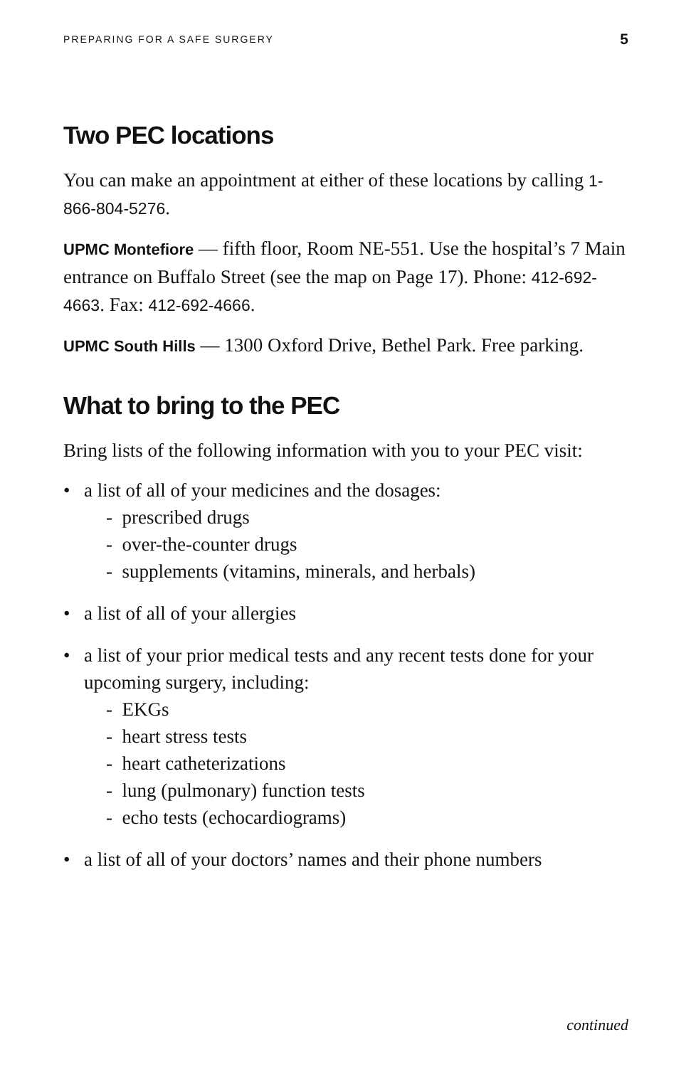PREPARING FOR A SAFE SURGERY 5
Two PEC locations
You can make an appointment at either of these locations by calling 1-866-804-5276.
UPMC Montefiore — fifth floor, Room NE-551. Use the hospital’s 7 Main entrance on Buffalo Street (see the map on Page 17). Phone: 412-692-4663. Fax: 412-692-4666.
UPMC South Hills — 1300 Oxford Drive, Bethel Park. Free parking.
What to bring to the PEC
Bring lists of the following information with you to your PEC visit:
• a list of all of your medicines and the dosages:
- prescribed drugs
- over-the-counter drugs
- supplements (vitamins, minerals, and herbals)
• a list of all of your allergies
• a list of your prior medical tests and any recent tests done for your upcoming surgery, including:
- EKGs
- heart stress tests
- heart catheterizations
- lung (pulmonary) function tests
- echo tests (echocardiograms)
• a list of all of your doctors’ names and their phone numbers
continued